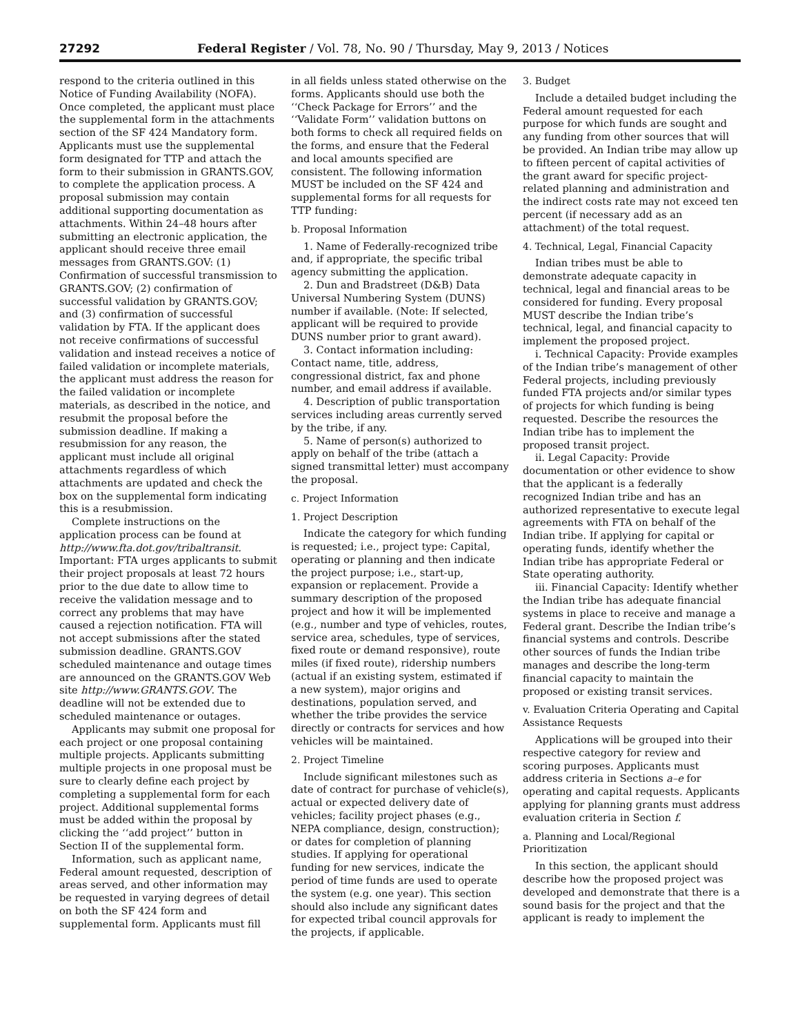27292 Federal Register / Vol. 78, No. 90 / Thursday, May 9, 2013 / Notices
respond to the criteria outlined in this Notice of Funding Availability (NOFA). Once completed, the applicant must place the supplemental form in the attachments section of the SF 424 Mandatory form. Applicants must use the supplemental form designated for TTP and attach the form to their submission in GRANTS.GOV, to complete the application process. A proposal submission may contain additional supporting documentation as attachments. Within 24–48 hours after submitting an electronic application, the applicant should receive three email messages from GRANTS.GOV: (1) Confirmation of successful transmission to GRANTS.GOV; (2) confirmation of successful validation by GRANTS.GOV; and (3) confirmation of successful validation by FTA. If the applicant does not receive confirmations of successful validation and instead receives a notice of failed validation or incomplete materials, the applicant must address the reason for the failed validation or incomplete materials, as described in the notice, and resubmit the proposal before the submission deadline. If making a resubmission for any reason, the applicant must include all original attachments regardless of which attachments are updated and check the box on the supplemental form indicating this is a resubmission.
Complete instructions on the application process can be found at http://www.fta.dot.gov/tribaltransit. Important: FTA urges applicants to submit their project proposals at least 72 hours prior to the due date to allow time to receive the validation message and to correct any problems that may have caused a rejection notification. FTA will not accept submissions after the stated submission deadline. GRANTS.GOV scheduled maintenance and outage times are announced on the GRANTS.GOV Web site http://www.GRANTS.GOV. The deadline will not be extended due to scheduled maintenance or outages.
Applicants may submit one proposal for each project or one proposal containing multiple projects. Applicants submitting multiple projects in one proposal must be sure to clearly define each project by completing a supplemental form for each project. Additional supplemental forms must be added within the proposal by clicking the ‘‘add project’’ button in Section II of the supplemental form.
Information, such as applicant name, Federal amount requested, description of areas served, and other information may be requested in varying degrees of detail on both the SF 424 form and supplemental form. Applicants must fill
in all fields unless stated otherwise on the forms. Applicants should use both the ‘‘Check Package for Errors’’ and the ‘‘Validate Form’’ validation buttons on both forms to check all required fields on the forms, and ensure that the Federal and local amounts specified are consistent. The following information MUST be included on the SF 424 and supplemental forms for all requests for TTP funding:
b. Proposal Information
1. Name of Federally-recognized tribe and, if appropriate, the specific tribal agency submitting the application.
2. Dun and Bradstreet (D&B) Data Universal Numbering System (DUNS) number if available. (Note: If selected, applicant will be required to provide DUNS number prior to grant award).
3. Contact information including: Contact name, title, address, congressional district, fax and phone number, and email address if available.
4. Description of public transportation services including areas currently served by the tribe, if any.
5. Name of person(s) authorized to apply on behalf of the tribe (attach a signed transmittal letter) must accompany the proposal.
c. Project Information
1. Project Description
Indicate the category for which funding is requested; i.e., project type: Capital, operating or planning and then indicate the project purpose; i.e., start-up, expansion or replacement. Provide a summary description of the proposed project and how it will be implemented (e.g., number and type of vehicles, routes, service area, schedules, type of services, fixed route or demand responsive), route miles (if fixed route), ridership numbers (actual if an existing system, estimated if a new system), major origins and destinations, population served, and whether the tribe provides the service directly or contracts for services and how vehicles will be maintained.
2. Project Timeline
Include significant milestones such as date of contract for purchase of vehicle(s), actual or expected delivery date of vehicles; facility project phases (e.g., NEPA compliance, design, construction); or dates for completion of planning studies. If applying for operational funding for new services, indicate the period of time funds are used to operate the system (e.g. one year). This section should also include any significant dates for expected tribal council approvals for the projects, if applicable.
3. Budget
Include a detailed budget including the Federal amount requested for each purpose for which funds are sought and any funding from other sources that will be provided. An Indian tribe may allow up to fifteen percent of capital activities of the grant award for specific project-related planning and administration and the indirect costs rate may not exceed ten percent (if necessary add as an attachment) of the total request.
4. Technical, Legal, Financial Capacity
Indian tribes must be able to demonstrate adequate capacity in technical, legal and financial areas to be considered for funding. Every proposal MUST describe the Indian tribe’s technical, legal, and financial capacity to implement the proposed project.
i. Technical Capacity: Provide examples of the Indian tribe’s management of other Federal projects, including previously funded FTA projects and/or similar types of projects for which funding is being requested. Describe the resources the Indian tribe has to implement the proposed transit project.
ii. Legal Capacity: Provide documentation or other evidence to show that the applicant is a federally recognized Indian tribe and has an authorized representative to execute legal agreements with FTA on behalf of the Indian tribe. If applying for capital or operating funds, identify whether the Indian tribe has appropriate Federal or State operating authority.
iii. Financial Capacity: Identify whether the Indian tribe has adequate financial systems in place to receive and manage a Federal grant. Describe the Indian tribe’s financial systems and controls. Describe other sources of funds the Indian tribe manages and describe the long-term financial capacity to maintain the proposed or existing transit services.
v. Evaluation Criteria Operating and Capital Assistance Requests
Applications will be grouped into their respective category for review and scoring purposes. Applicants must address criteria in Sections a–e for operating and capital requests. Applicants applying for planning grants must address evaluation criteria in Section f.
a. Planning and Local/Regional Prioritization
In this section, the applicant should describe how the proposed project was developed and demonstrate that there is a sound basis for the project and that the applicant is ready to implement the